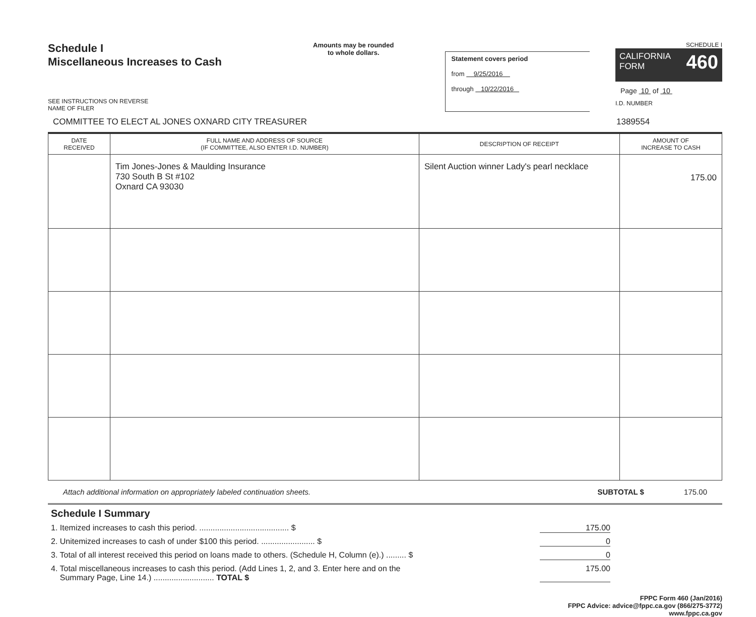Schedule I
Miscellaneous Increases to Cash
SEE INSTRUCTIONS ON REVERSE
NAME OF FILER
Amounts may be rounded
to whole dollars.
Statement covers period
from 9/25/2016
through 10/22/2016
SCHEDULE I
CALIFORNIA
FORM 460
Page 10 of 10
I.D. NUMBER
COMMITTEE TO ELECT AL JONES OXNARD CITY TREASURER 1389554
| DATE RECEIVED | FULL NAME AND ADDRESS OF SOURCE (IF COMMITTEE, ALSO ENTER I.D. NUMBER) | DESCRIPTION OF RECEIPT | AMOUNT OF INCREASE TO CASH |
| --- | --- | --- | --- |
| | Tim Jones-Jones & Maulding Insurance 730 South B St #102 Oxnard CA 93030 | Silent Auction winner Lady's pearl necklace | 175.00 |
Attach additional information on appropriately labeled continuation sheets. SUBTOTAL $ 175.00
Schedule I Summary
1. Itemized increases to cash this period. ........................................ $ 175.00
2. Unitemized increases to cash of under $100 this period. ........................ $ 0
3. Total of all interest received this period on loans made to others. (Schedule H, Column (e).) ......... $ 0
4. Total miscellaneous increases to cash this period. (Add Lines 1, 2, and 3. Enter here and on the
Summary Page, Line 14.) ........................... TOTAL $ 175.00
FPPC Form 460 (Jan/2016)
FPPC Advice: advice@fppc.ca.gov (866/275-3772)
www.fppc.ca.gov